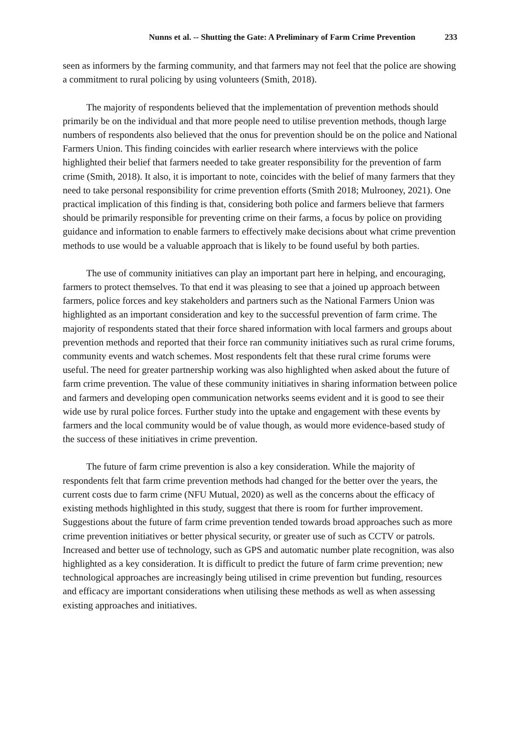Nunns et al. -- Shutting the Gate: A Preliminary of Farm Crime Prevention 233
seen as informers by the farming community, and that farmers may not feel that the police are showing a commitment to rural policing by using volunteers (Smith, 2018).
The majority of respondents believed that the implementation of prevention methods should primarily be on the individual and that more people need to utilise prevention methods, though large numbers of respondents also believed that the onus for prevention should be on the police and National Farmers Union. This finding coincides with earlier research where interviews with the police highlighted their belief that farmers needed to take greater responsibility for the prevention of farm crime (Smith, 2018). It also, it is important to note, coincides with the belief of many farmers that they need to take personal responsibility for crime prevention efforts (Smith 2018; Mulrooney, 2021). One practical implication of this finding is that, considering both police and farmers believe that farmers should be primarily responsible for preventing crime on their farms, a focus by police on providing guidance and information to enable farmers to effectively make decisions about what crime prevention methods to use would be a valuable approach that is likely to be found useful by both parties.
The use of community initiatives can play an important part here in helping, and encouraging, farmers to protect themselves. To that end it was pleasing to see that a joined up approach between farmers, police forces and key stakeholders and partners such as the National Farmers Union was highlighted as an important consideration and key to the successful prevention of farm crime. The majority of respondents stated that their force shared information with local farmers and groups about prevention methods and reported that their force ran community initiatives such as rural crime forums, community events and watch schemes. Most respondents felt that these rural crime forums were useful. The need for greater partnership working was also highlighted when asked about the future of farm crime prevention. The value of these community initiatives in sharing information between police and farmers and developing open communication networks seems evident and it is good to see their wide use by rural police forces. Further study into the uptake and engagement with these events by farmers and the local community would be of value though, as would more evidence-based study of the success of these initiatives in crime prevention.
The future of farm crime prevention is also a key consideration. While the majority of respondents felt that farm crime prevention methods had changed for the better over the years, the current costs due to farm crime (NFU Mutual, 2020) as well as the concerns about the efficacy of existing methods highlighted in this study, suggest that there is room for further improvement. Suggestions about the future of farm crime prevention tended towards broad approaches such as more crime prevention initiatives or better physical security, or greater use of such as CCTV or patrols. Increased and better use of technology, such as GPS and automatic number plate recognition, was also highlighted as a key consideration. It is difficult to predict the future of farm crime prevention; new technological approaches are increasingly being utilised in crime prevention but funding, resources and efficacy are important considerations when utilising these methods as well as when assessing existing approaches and initiatives.